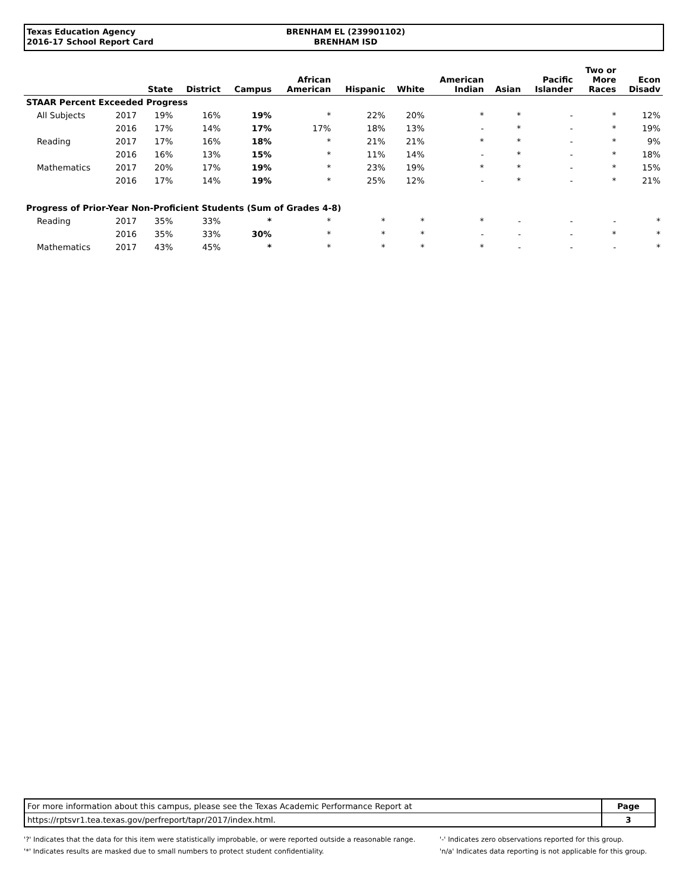Texas Education Agency
2016-17 School Report Card
BRENHAM EL (239901102)
BRENHAM ISD
| | | State | District | Campus | African American | Hispanic | White | American Indian | Asian | Pacific Islander | Two or More Races | Econ Disadv |
| --- | --- | --- | --- | --- | --- | --- | --- | --- | --- | --- | --- | --- |
| STAAR Percent Exceeded Progress | | | | | | | | | | | | |
| All Subjects | 2017 | 19% | 16% | 19% | * | 22% | 20% | * | * | - | * | 12% |
| | 2016 | 17% | 14% | 17% | 17% | 18% | 13% | - | * | - | * | 19% |
| Reading | 2017 | 17% | 16% | 18% | * | 21% | 21% | * | * | - | * | 9% |
| | 2016 | 16% | 13% | 15% | * | 11% | 14% | - | * | - | * | 18% |
| Mathematics | 2017 | 20% | 17% | 19% | * | 23% | 19% | * | * | - | * | 15% |
| | 2016 | 17% | 14% | 19% | * | 25% | 12% | - | * | - | * | 21% |
| Progress of Prior-Year Non-Proficient Students (Sum of Grades 4-8) | | | | | | | | | | | | |
| Reading | 2017 | 35% | 33% | * | * | * | * | * | - | - | - | * |
| | 2016 | 35% | 33% | 30% | * | * | * | - | - | - | * | * |
| Mathematics | 2017 | 43% | 45% | * | * | * | * | * | - | - | - | * |
| For more information about this campus, please see the Texas Academic Performance Report at | Page |
| https://rptsvr1.tea.texas.gov/perfreport/tapr/2017/index.html. | 3 |
'?' Indicates that the data for this item were statistically improbable, or were reported outside a reasonable range.
'*' Indicates results are masked due to small numbers to protect student confidentiality.
'-' Indicates zero observations reported for this group.
'n/a' Indicates data reporting is not applicable for this group.